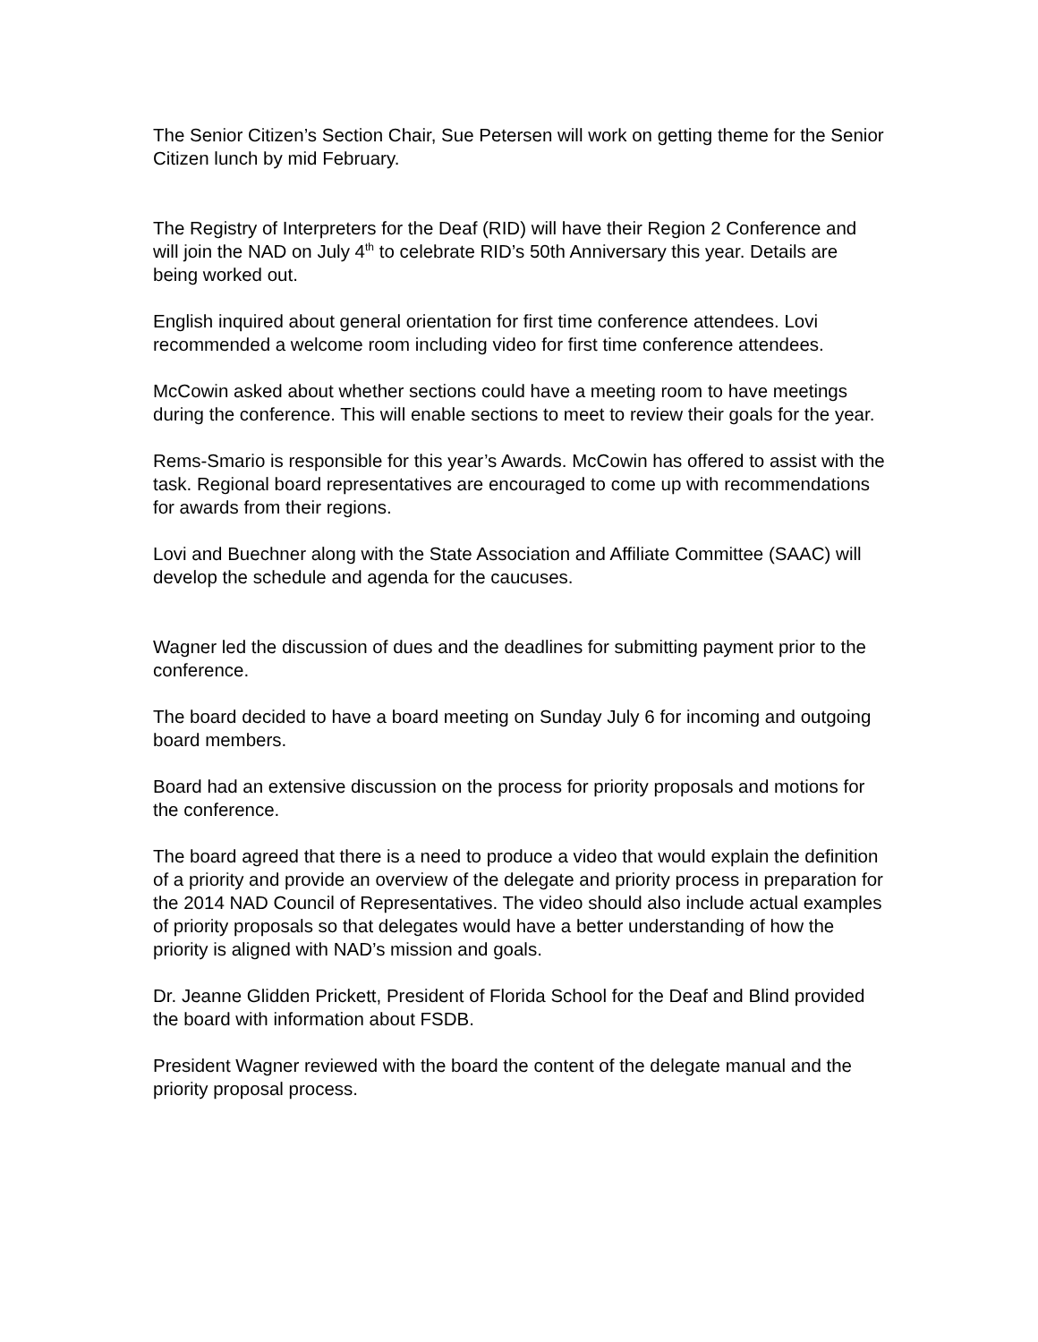The Senior Citizen’s Section Chair, Sue Petersen will work on getting theme for the Senior Citizen lunch by mid February.
The Registry of Interpreters for the Deaf (RID) will have their Region 2 Conference and will join the NAD on July 4<sup>th</sup> to celebrate RID’s 50th Anniversary this year. Details are being worked out.
English inquired about general orientation for first time conference attendees. Lovi recommended a welcome room including video for first time conference attendees.
McCowin asked about whether sections could have a meeting room to have meetings during the conference. This will enable sections to meet to review their goals for the year.
Rems-Smario is responsible for this year’s Awards. McCowin has offered to assist with the task. Regional board representatives are encouraged to come up with recommendations for awards from their regions.
Lovi and Buechner along with the State Association and Affiliate Committee (SAAC) will develop the schedule and agenda for the caucuses.
Wagner led the discussion of dues and the deadlines for submitting payment prior to the conference.
The board decided to have a board meeting on Sunday July 6 for incoming and outgoing board members.
Board had an extensive discussion on the process for priority proposals and motions for the conference.
The board agreed that there is a need to produce a video that would explain the definition of a priority and provide an overview of the delegate and priority process in preparation for the 2014 NAD Council of Representatives. The video should also include actual examples of priority proposals so that delegates would have a better understanding of how the priority is aligned with NAD’s mission and goals.
Dr. Jeanne Glidden Prickett, President of Florida School for the Deaf and Blind provided the board with information about FSDB.
President Wagner reviewed with the board the content of the delegate manual and the priority proposal process.